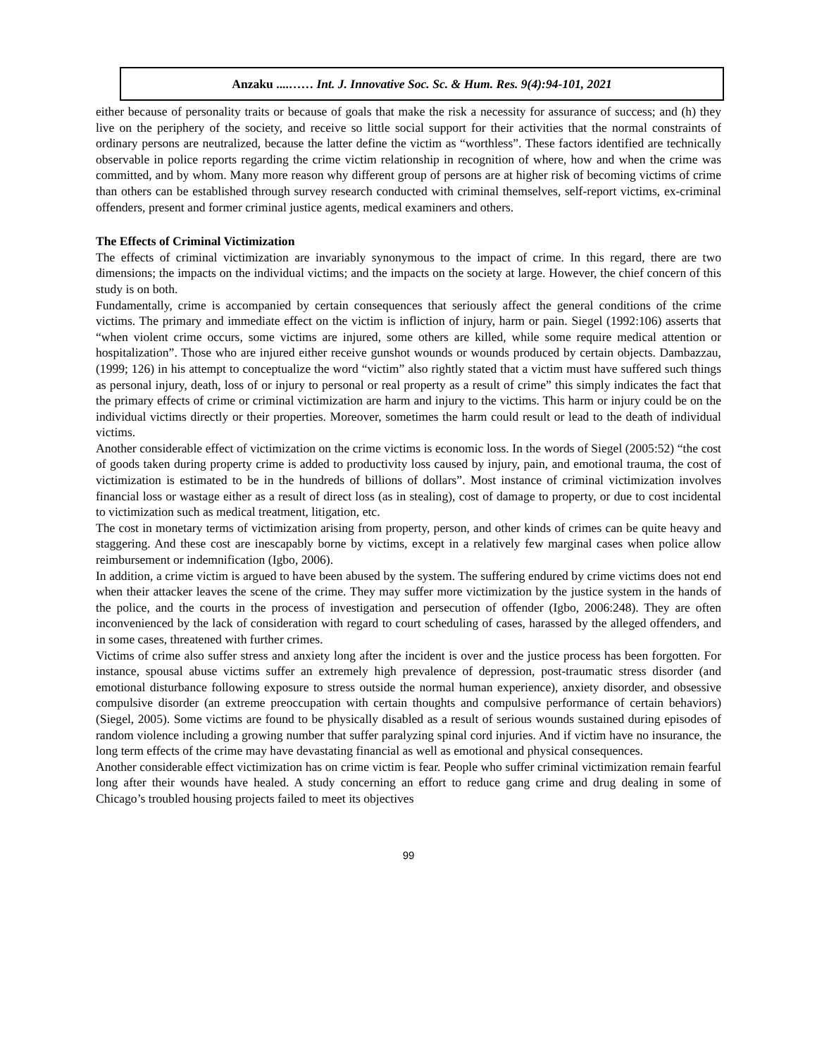Anzaku ....…… Int. J. Innovative Soc. Sc. & Hum. Res. 9(4):94-101, 2021
either because of personality traits or because of goals that make the risk a necessity for assurance of success; and (h) they live on the periphery of the society, and receive so little social support for their activities that the normal constraints of ordinary persons are neutralized, because the latter define the victim as “worthless”. These factors identified are technically observable in police reports regarding the crime victim relationship in recognition of where, how and when the crime was committed, and by whom. Many more reason why different group of persons are at higher risk of becoming victims of crime than others can be established through survey research conducted with criminal themselves, self-report victims, ex-criminal offenders, present and former criminal justice agents, medical examiners and others.
The Effects of Criminal Victimization
The effects of criminal victimization are invariably synonymous to the impact of crime. In this regard, there are two dimensions; the impacts on the individual victims; and the impacts on the society at large. However, the chief concern of this study is on both.
Fundamentally, crime is accompanied by certain consequences that seriously affect the general conditions of the crime victims. The primary and immediate effect on the victim is infliction of injury, harm or pain. Siegel (1992:106) asserts that “when violent crime occurs, some victims are injured, some others are killed, while some require medical attention or hospitalization”. Those who are injured either receive gunshot wounds or wounds produced by certain objects. Dambazzau, (1999; 126) in his attempt to conceptualize the word “victim” also rightly stated that a victim must have suffered such things as personal injury, death, loss of or injury to personal or real property as a result of crime” this simply indicates the fact that the primary effects of crime or criminal victimization are harm and injury to the victims. This harm or injury could be on the individual victims directly or their properties. Moreover, sometimes the harm could result or lead to the death of individual victims.
Another considerable effect of victimization on the crime victims is economic loss. In the words of Siegel (2005:52) “the cost of goods taken during property crime is added to productivity loss caused by injury, pain, and emotional trauma, the cost of victimization is estimated to be in the hundreds of billions of dollars”. Most instance of criminal victimization involves financial loss or wastage either as a result of direct loss (as in stealing), cost of damage to property, or due to cost incidental to victimization such as medical treatment, litigation, etc.
The cost in monetary terms of victimization arising from property, person, and other kinds of crimes can be quite heavy and staggering. And these cost are inescapably borne by victims, except in a relatively few marginal cases when police allow reimbursement or indemnification (Igbo, 2006).
In addition, a crime victim is argued to have been abused by the system. The suffering endured by crime victims does not end when their attacker leaves the scene of the crime. They may suffer more victimization by the justice system in the hands of the police, and the courts in the process of investigation and persecution of offender (Igbo, 2006:248). They are often inconvenienced by the lack of consideration with regard to court scheduling of cases, harassed by the alleged offenders, and in some cases, threatened with further crimes.
Victims of crime also suffer stress and anxiety long after the incident is over and the justice process has been forgotten. For instance, spousal abuse victims suffer an extremely high prevalence of depression, post-traumatic stress disorder (and emotional disturbance following exposure to stress outside the normal human experience), anxiety disorder, and obsessive compulsive disorder (an extreme preoccupation with certain thoughts and compulsive performance of certain behaviors) (Siegel, 2005). Some victims are found to be physically disabled as a result of serious wounds sustained during episodes of random violence including a growing number that suffer paralyzing spinal cord injuries. And if victim have no insurance, the long term effects of the crime may have devastating financial as well as emotional and physical consequences.
Another considerable effect victimization has on crime victim is fear. People who suffer criminal victimization remain fearful long after their wounds have healed. A study concerning an effort to reduce gang crime and drug dealing in some of Chicago’s troubled housing projects failed to meet its objectives
99